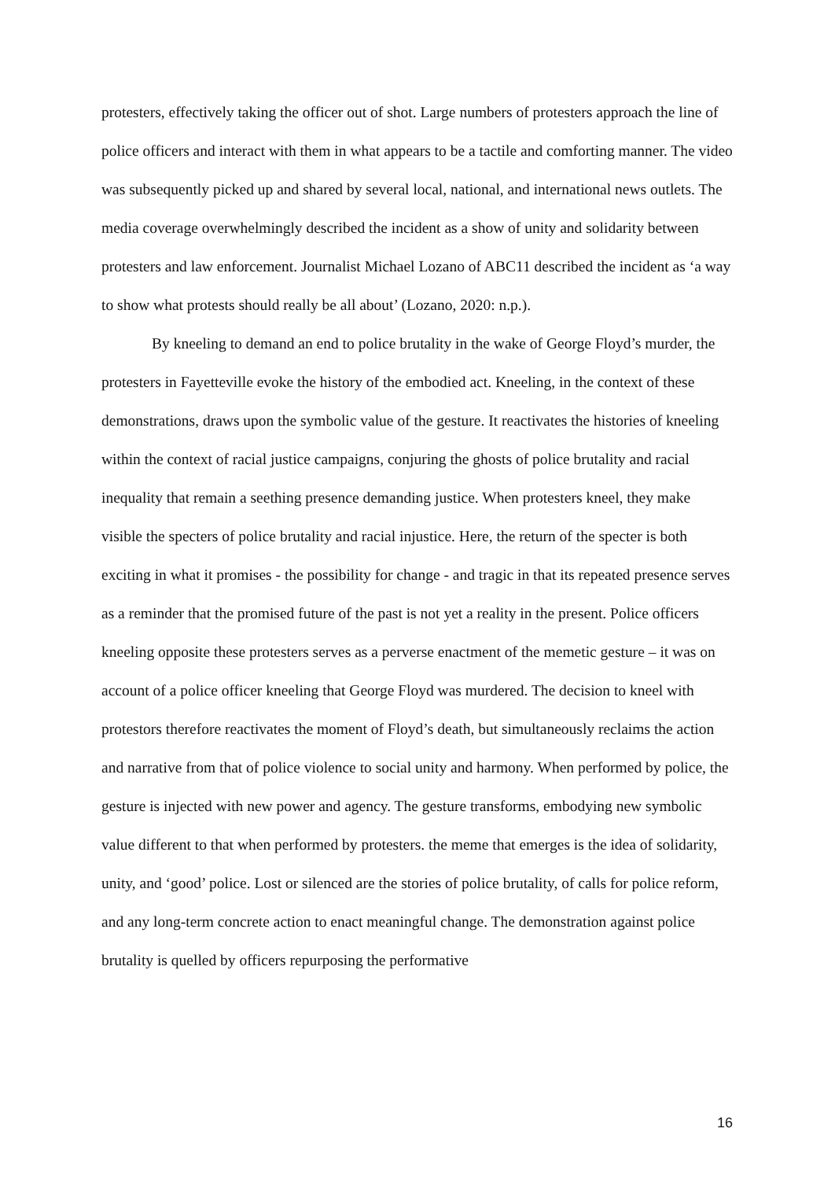protesters, effectively taking the officer out of shot. Large numbers of protesters approach the line of police officers and interact with them in what appears to be a tactile and comforting manner. The video was subsequently picked up and shared by several local, national, and international news outlets. The media coverage overwhelmingly described the incident as a show of unity and solidarity between protesters and law enforcement. Journalist Michael Lozano of ABC11 described the incident as ‘a way to show what protests should really be all about’ (Lozano, 2020: n.p.).
By kneeling to demand an end to police brutality in the wake of George Floyd’s murder, the protesters in Fayetteville evoke the history of the embodied act. Kneeling, in the context of these demonstrations, draws upon the symbolic value of the gesture. It reactivates the histories of kneeling within the context of racial justice campaigns, conjuring the ghosts of police brutality and racial inequality that remain a seething presence demanding justice. When protesters kneel, they make visible the specters of police brutality and racial injustice. Here, the return of the specter is both exciting in what it promises - the possibility for change - and tragic in that its repeated presence serves as a reminder that the promised future of the past is not yet a reality in the present. Police officers kneeling opposite these protesters serves as a perverse enactment of the memetic gesture – it was on account of a police officer kneeling that George Floyd was murdered. The decision to kneel with protestors therefore reactivates the moment of Floyd’s death, but simultaneously reclaims the action and narrative from that of police violence to social unity and harmony. When performed by police, the gesture is injected with new power and agency. The gesture transforms, embodying new symbolic value different to that when performed by protesters. the meme that emerges is the idea of solidarity, unity, and ‘good’ police. Lost or silenced are the stories of police brutality, of calls for police reform, and any long-term concrete action to enact meaningful change. The demonstration against police brutality is quelled by officers repurposing the performative
16